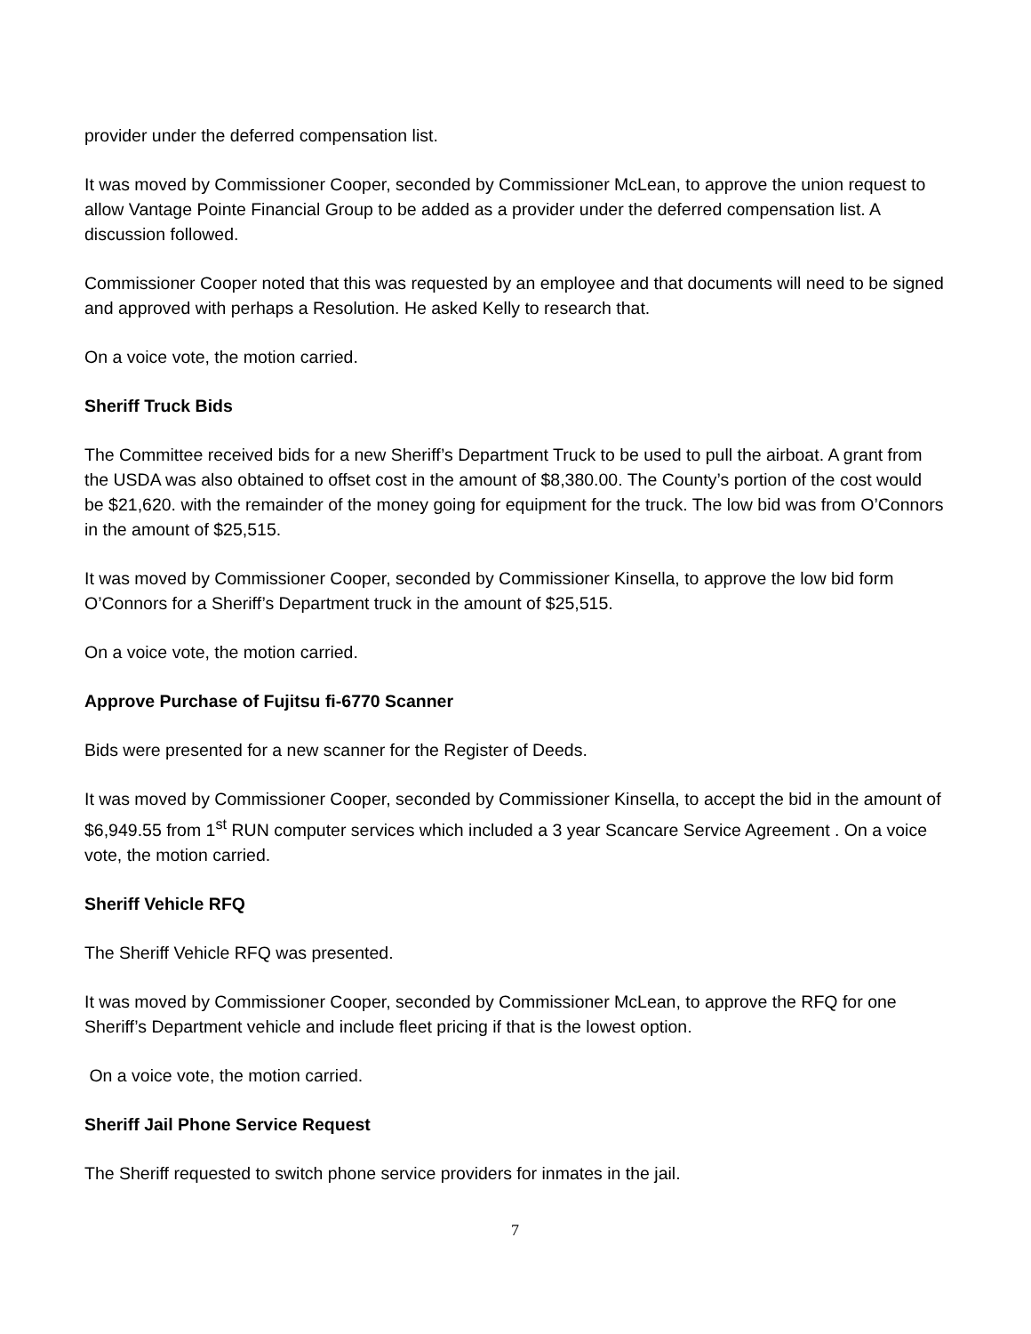provider under the deferred compensation list.
It was moved by Commissioner Cooper, seconded by Commissioner McLean, to approve the union request to allow Vantage Pointe Financial Group to be added as a provider under the deferred compensation list. A discussion followed.
Commissioner Cooper noted that this was requested by an employee and that documents will need to be signed and approved with perhaps a Resolution. He asked Kelly to research that.
On a voice vote, the motion carried.
Sheriff Truck Bids
The Committee received bids for a new Sheriff’s Department Truck to be used to pull the airboat. A grant from the USDA was also obtained to offset cost in the amount of $8,380.00. The County’s portion of the cost would be $21,620. with the remainder of the money going for equipment for the truck. The low bid was from O’Connors in the amount of $25,515.
It was moved by Commissioner Cooper, seconded by Commissioner Kinsella, to approve the low bid form O’Connors for a Sheriff’s Department truck in the amount of $25,515.
On a voice vote, the motion carried.
Approve Purchase of Fujitsu fi-6770 Scanner
Bids were presented for a new scanner for the Register of Deeds.
It was moved by Commissioner Cooper, seconded by Commissioner Kinsella, to accept the bid in the amount of $6,949.55 from 1<sup>st</sup> RUN computer services which included a 3 year Scancare Service Agreement . On a voice vote, the motion carried.
Sheriff Vehicle RFQ
The Sheriff Vehicle RFQ was presented.
It was moved by Commissioner Cooper, seconded by Commissioner McLean, to approve the RFQ for one Sheriff’s Department vehicle and include fleet pricing if that is the lowest option.
On a voice vote, the motion carried.
Sheriff Jail Phone Service Request
The Sheriff requested to switch phone service providers for inmates in the jail.
7